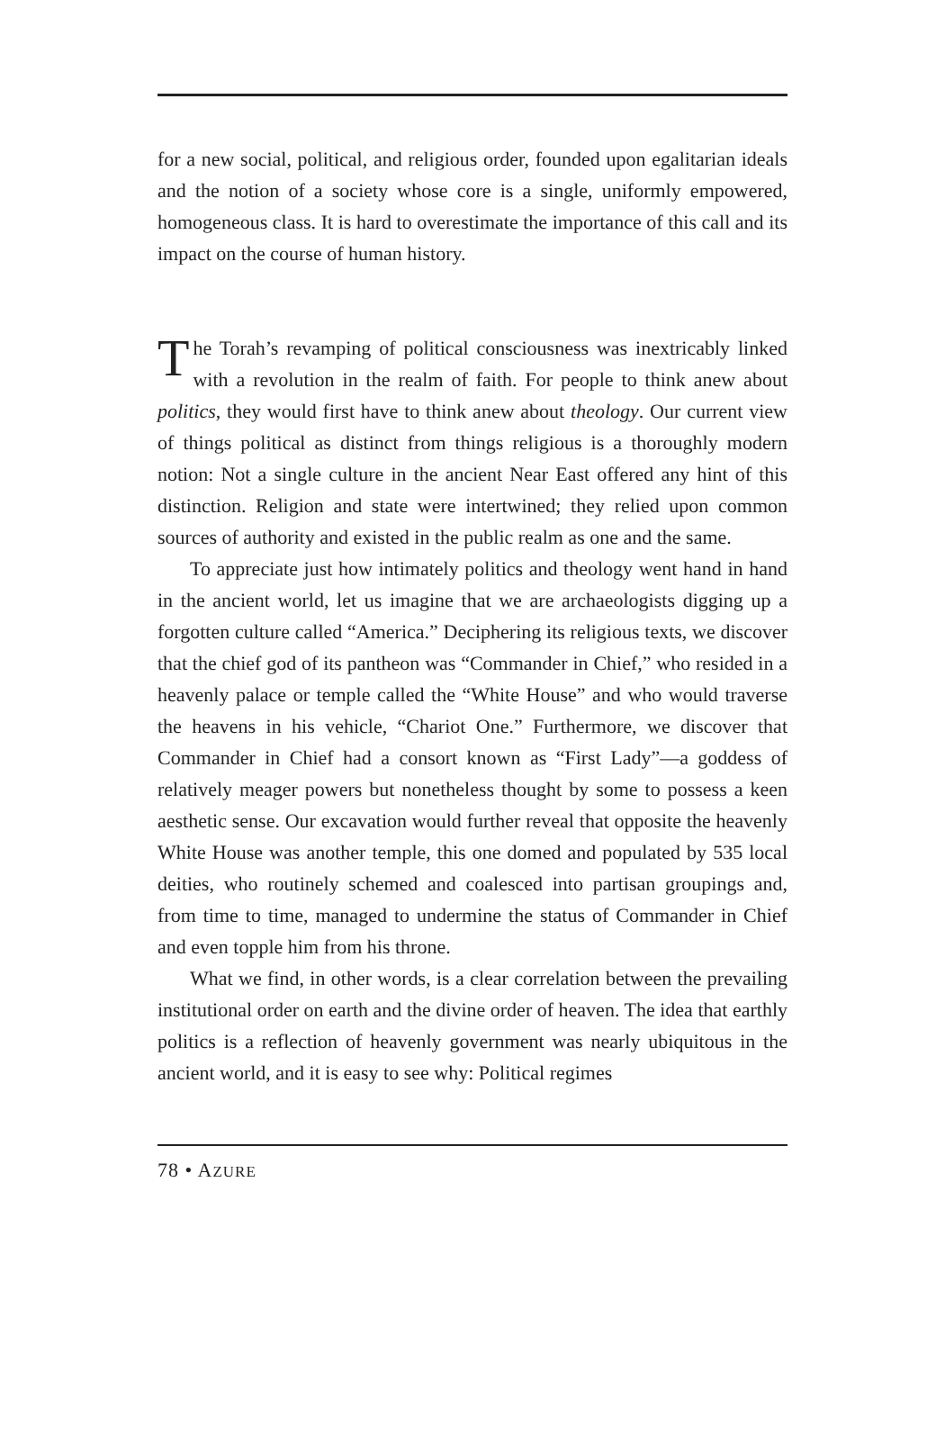for a new social, political, and religious order, founded upon egalitarian ideals and the notion of a society whose core is a single, uniformly empowered, homogeneous class. It is hard to overestimate the importance of this call and its impact on the course of human history.
The Torah’s revamping of political consciousness was inextricably linked with a revolution in the realm of faith. For people to think anew about politics, they would first have to think anew about theology. Our current view of things political as distinct from things religious is a thoroughly modern notion: Not a single culture in the ancient Near East offered any hint of this distinction. Religion and state were intertwined; they relied upon common sources of authority and existed in the public realm as one and the same.
To appreciate just how intimately politics and theology went hand in hand in the ancient world, let us imagine that we are archaeologists digging up a forgotten culture called “America.” Deciphering its religious texts, we discover that the chief god of its pantheon was “Commander in Chief,” who resided in a heavenly palace or temple called the “White House” and who would traverse the heavens in his vehicle, “Chariot One.” Furthermore, we discover that Commander in Chief had a consort known as “First Lady”—a goddess of relatively meager powers but nonetheless thought by some to possess a keen aesthetic sense. Our excavation would further reveal that opposite the heavenly White House was another temple, this one domed and populated by 535 local deities, who routinely schemed and coalesced into partisan groupings and, from time to time, managed to undermine the status of Commander in Chief and even topple him from his throne.
What we find, in other words, is a clear correlation between the prevailing institutional order on earth and the divine order of heaven. The idea that earthly politics is a reflection of heavenly government was nearly ubiquitous in the ancient world, and it is easy to see why: Political regimes
78 • AZURE